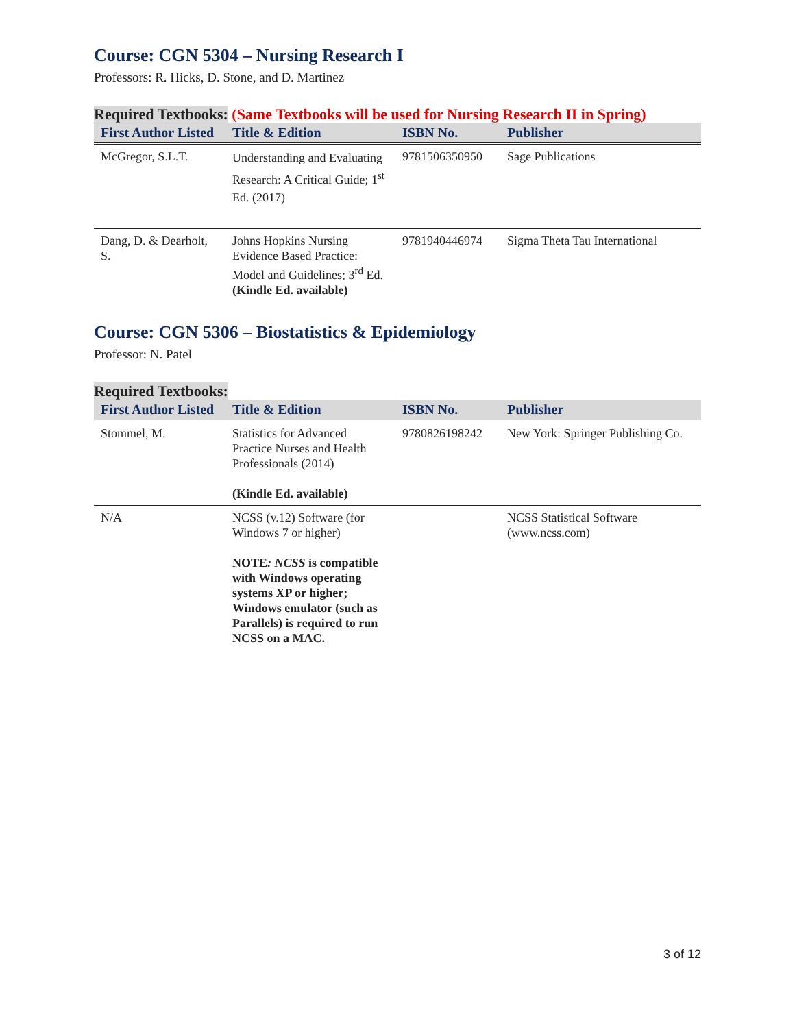Course: CGN 5304 – Nursing Research I
Professors: R. Hicks, D. Stone, and D. Martinez
Required Textbooks: (Same Textbooks will be used for Nursing Research II in Spring)
| First Author Listed | Title & Edition | ISBN No. | Publisher |
| --- | --- | --- | --- |
| McGregor, S.L.T. | Understanding and Evaluating Research: A Critical Guide; 1<sup>st</sup> Ed. (2017) | 9781506350950 | Sage Publications |
| Dang, D. & Dearholt, S. | Johns Hopkins Nursing Evidence Based Practice: Model and Guidelines; 3<sup>rd</sup> Ed. (Kindle Ed. available) | 9781940446974 | Sigma Theta Tau International |
Course: CGN 5306 – Biostatistics & Epidemiology
Professor: N. Patel
Required Textbooks:
| First Author Listed | Title & Edition | ISBN No. | Publisher |
| --- | --- | --- | --- |
| Stommel, M. | Statistics for Advanced Practice Nurses and Health Professionals (2014) (Kindle Ed. available) | 9780826198242 | New York: Springer Publishing Co. |
| N/A | NCSS (v.12) Software (for Windows 7 or higher) NOTE : NCSS is compatible with Windows operating systems XP or higher; Windows emulator (such as Parallels) is required to run NCSS on a MAC. | | NCSS Statistical Software (www.ncss.com) |
3 of 12